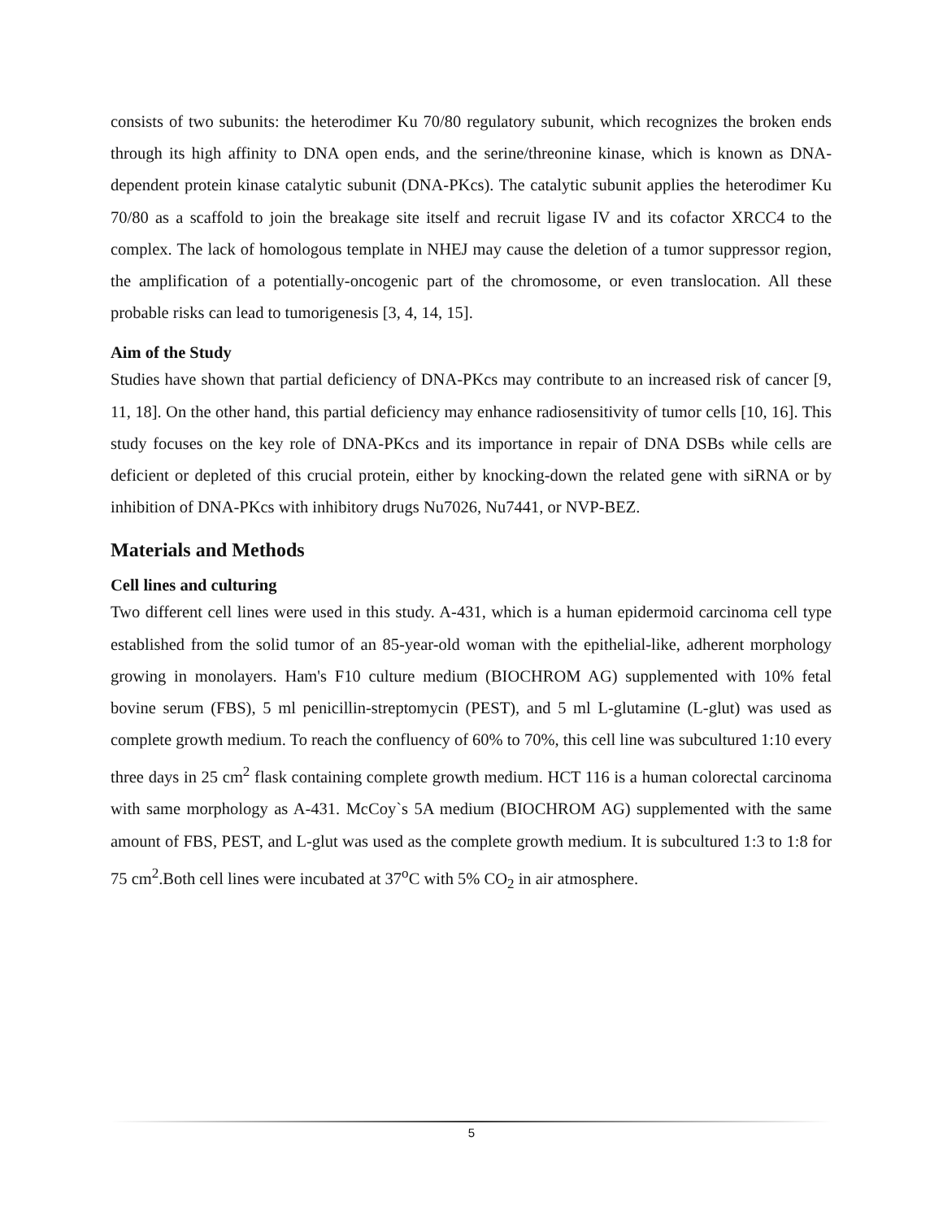consists of two subunits: the heterodimer Ku 70/80 regulatory subunit, which recognizes the broken ends through its high affinity to DNA open ends, and the serine/threonine kinase, which is known as DNA-dependent protein kinase catalytic subunit (DNA-PKcs). The catalytic subunit applies the heterodimer Ku 70/80 as a scaffold to join the breakage site itself and recruit ligase IV and its cofactor XRCC4 to the complex. The lack of homologous template in NHEJ may cause the deletion of a tumor suppressor region, the amplification of a potentially-oncogenic part of the chromosome, or even translocation. All these probable risks can lead to tumorigenesis [3, 4, 14, 15].
Aim of the Study
Studies have shown that partial deficiency of DNA-PKcs may contribute to an increased risk of cancer [9, 11, 18]. On the other hand, this partial deficiency may enhance radiosensitivity of tumor cells [10, 16]. This study focuses on the key role of DNA-PKcs and its importance in repair of DNA DSBs while cells are deficient or depleted of this crucial protein, either by knocking-down the related gene with siRNA or by inhibition of DNA-PKcs with inhibitory drugs Nu7026, Nu7441, or NVP-BEZ.
Materials and Methods
Cell lines and culturing
Two different cell lines were used in this study. A-431, which is a human epidermoid carcinoma cell type established from the solid tumor of an 85-year-old woman with the epithelial-like, adherent morphology growing in monolayers. Ham's F10 culture medium (BIOCHROM AG) supplemented with 10% fetal bovine serum (FBS), 5 ml penicillin-streptomycin (PEST), and 5 ml L-glutamine (L-glut) was used as complete growth medium. To reach the confluency of 60% to 70%, this cell line was subcultured 1:10 every three days in 25 cm<sup>2</sup> flask containing complete growth medium. HCT 116 is a human colorectal carcinoma with same morphology as A-431. McCoy`s 5A medium (BIOCHROM AG) supplemented with the same amount of FBS, PEST, and L-glut was used as the complete growth medium. It is subcultured 1:3 to 1:8 for 75 cm<sup>2</sup>.Both cell lines were incubated at 37<sup>o</sup>C with 5% CO<sub>2</sub> in air atmosphere.
5